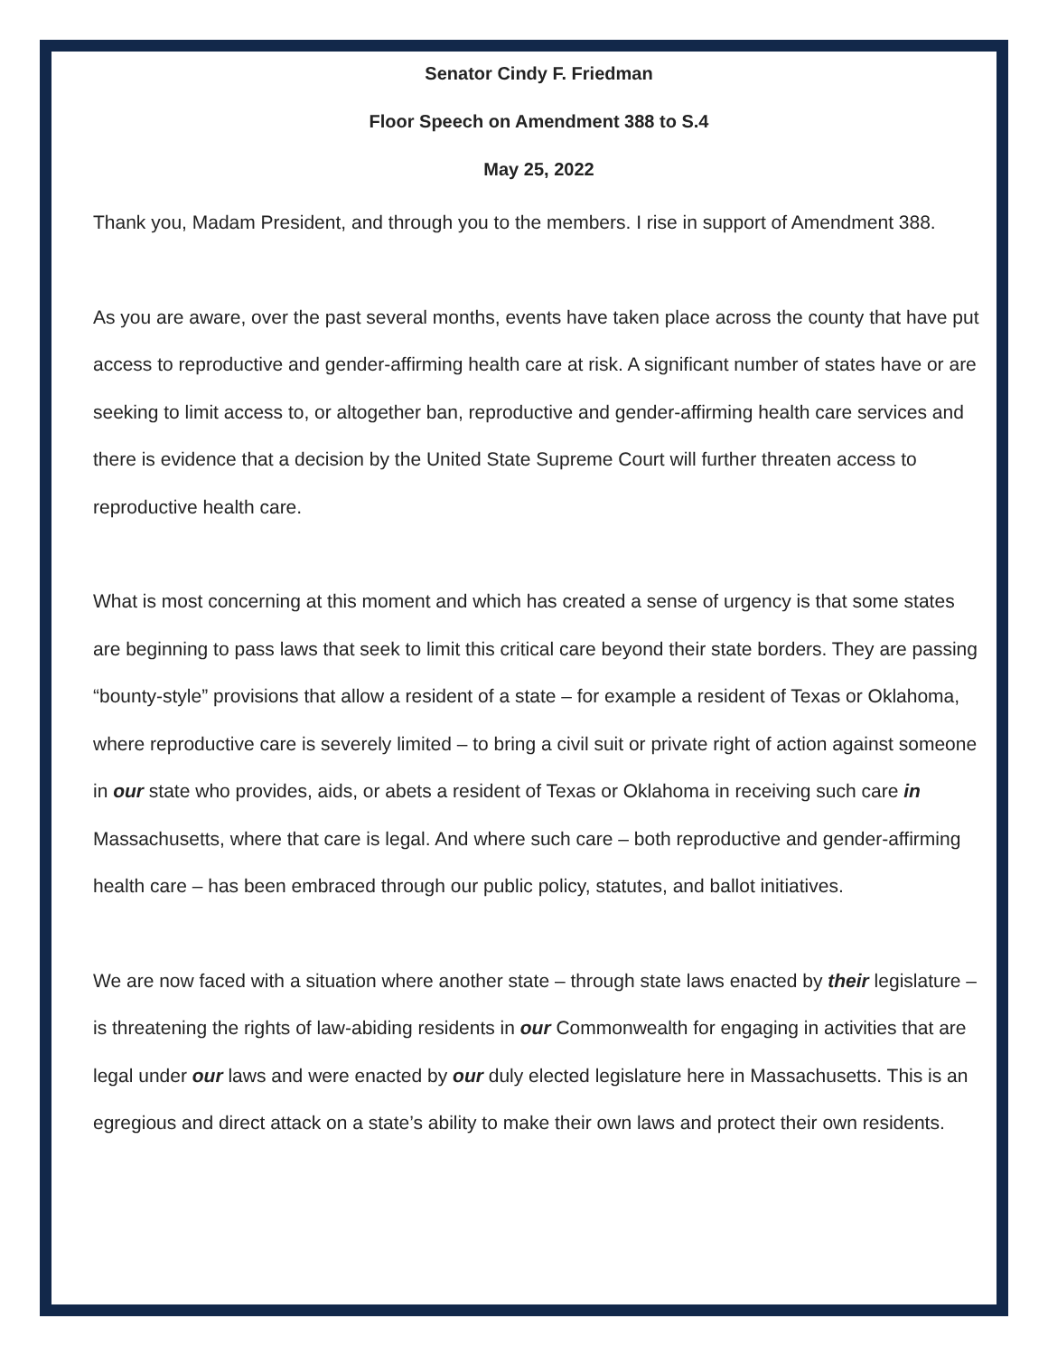Senator Cindy F. Friedman
Floor Speech on Amendment 388 to S.4
May 25, 2022
Thank you, Madam President, and through you to the members. I rise in support of Amendment 388.
As you are aware, over the past several months, events have taken place across the county that have put access to reproductive and gender-affirming health care at risk. A significant number of states have or are seeking to limit access to, or altogether ban, reproductive and gender-affirming health care services and there is evidence that a decision by the United State Supreme Court will further threaten access to reproductive health care.
What is most concerning at this moment and which has created a sense of urgency is that some states are beginning to pass laws that seek to limit this critical care beyond their state borders. They are passing “bounty-style” provisions that allow a resident of a state – for example a resident of Texas or Oklahoma, where reproductive care is severely limited – to bring a civil suit or private right of action against someone in our state who provides, aids, or abets a resident of Texas or Oklahoma in receiving such care in Massachusetts, where that care is legal. And where such care – both reproductive and gender-affirming health care – has been embraced through our public policy, statutes, and ballot initiatives.
We are now faced with a situation where another state – through state laws enacted by their legislature – is threatening the rights of law-abiding residents in our Commonwealth for engaging in activities that are legal under our laws and were enacted by our duly elected legislature here in Massachusetts. This is an egregious and direct attack on a state’s ability to make their own laws and protect their own residents.